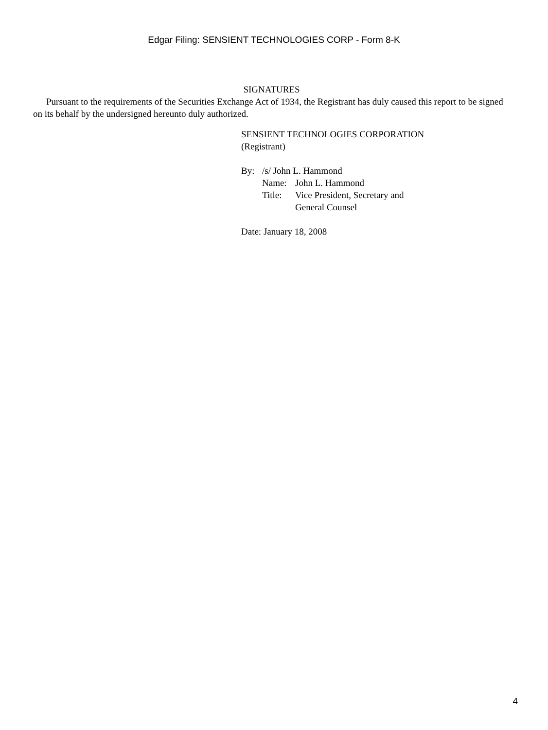Edgar Filing: SENSIENT TECHNOLOGIES CORP - Form 8-K
SIGNATURES
Pursuant to the requirements of the Securities Exchange Act of 1934, the Registrant has duly caused this report to be signed on its behalf by the undersigned hereunto duly authorized.
SENSIENT TECHNOLOGIES CORPORATION
(Registrant)
By: /s/ John L. Hammond
Name: John L. Hammond
Title: Vice President, Secretary and
General Counsel
Date: January 18, 2008
4